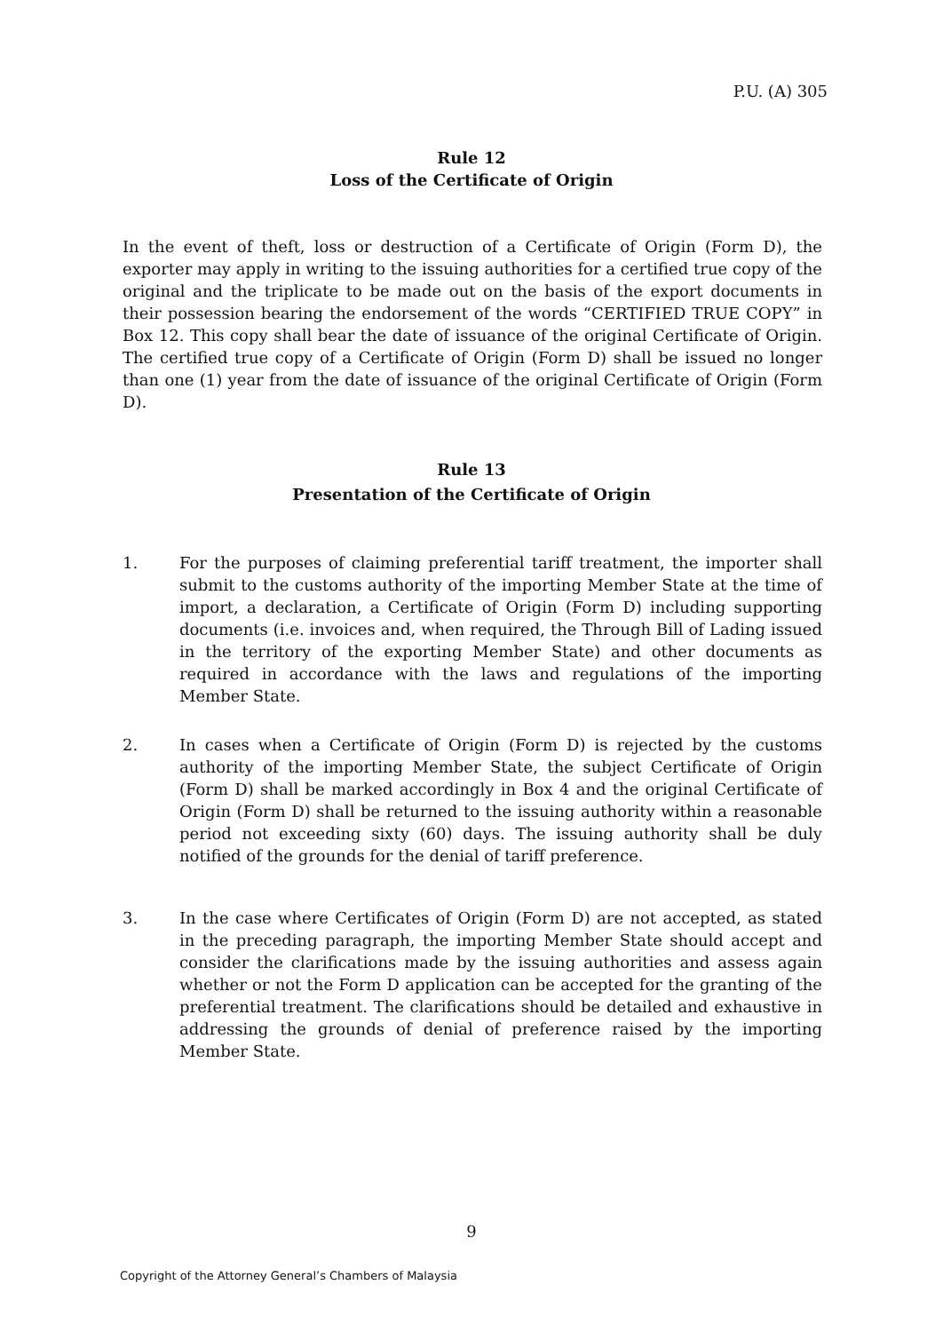P.U. (A) 305
Rule 12
Loss of the Certificate of Origin
In the event of theft, loss or destruction of a Certificate of Origin (Form D), the exporter may apply in writing to the issuing authorities for a certified true copy of the original and the triplicate to be made out on the basis of the export documents in their possession bearing the endorsement of the words “CERTIFIED TRUE COPY” in Box 12. This copy shall bear the date of issuance of the original Certificate of Origin. The certified true copy of a Certificate of Origin (Form D) shall be issued no longer than one (1) year from the date of issuance of the original Certificate of Origin (Form D).
Rule 13
Presentation of the Certificate of Origin
1. For the purposes of claiming preferential tariff treatment, the importer shall submit to the customs authority of the importing Member State at the time of import, a declaration, a Certificate of Origin (Form D) including supporting documents (i.e. invoices and, when required, the Through Bill of Lading issued in the territory of the exporting Member State) and other documents as required in accordance with the laws and regulations of the importing Member State.
2. In cases when a Certificate of Origin (Form D) is rejected by the customs authority of the importing Member State, the subject Certificate of Origin (Form D) shall be marked accordingly in Box 4 and the original Certificate of Origin (Form D) shall be returned to the issuing authority within a reasonable period not exceeding sixty (60) days. The issuing authority shall be duly notified of the grounds for the denial of tariff preference.
3. In the case where Certificates of Origin (Form D) are not accepted, as stated in the preceding paragraph, the importing Member State should accept and consider the clarifications made by the issuing authorities and assess again whether or not the Form D application can be accepted for the granting of the preferential treatment. The clarifications should be detailed and exhaustive in addressing the grounds of denial of preference raised by the importing Member State.
9
Copyright of the Attorney General’s Chambers of Malaysia